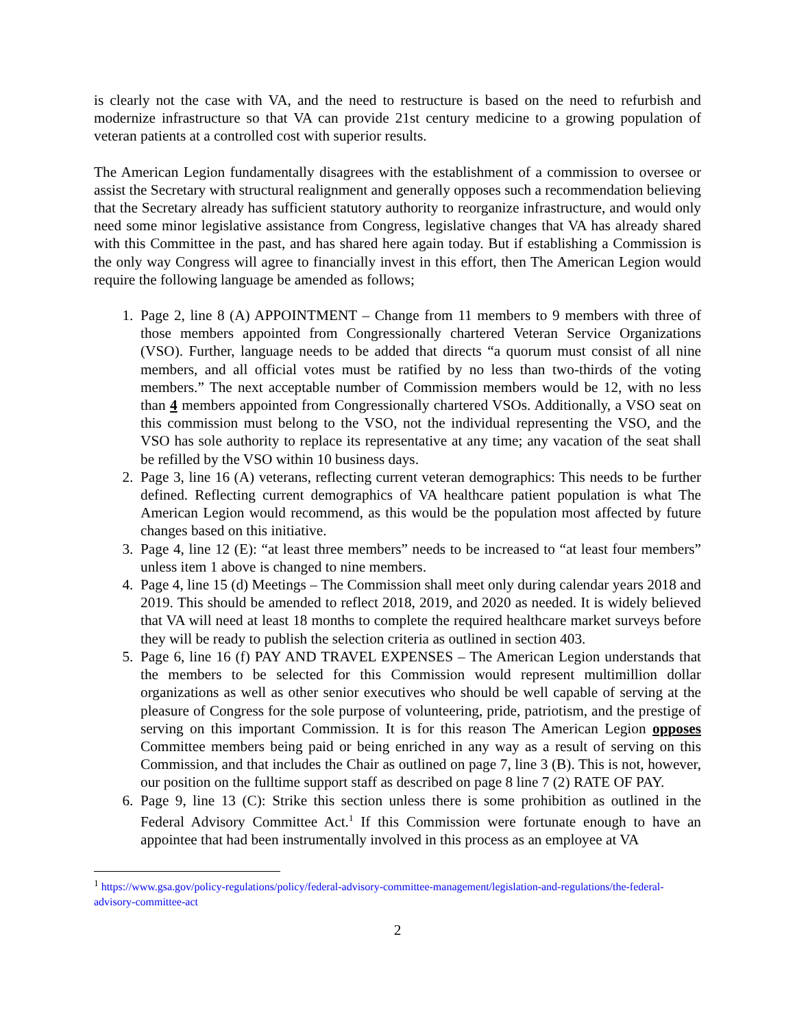is clearly not the case with VA, and the need to restructure is based on the need to refurbish and modernize infrastructure so that VA can provide 21st century medicine to a growing population of veteran patients at a controlled cost with superior results.
The American Legion fundamentally disagrees with the establishment of a commission to oversee or assist the Secretary with structural realignment and generally opposes such a recommendation believing that the Secretary already has sufficient statutory authority to reorganize infrastructure, and would only need some minor legislative assistance from Congress, legislative changes that VA has already shared with this Committee in the past, and has shared here again today. But if establishing a Commission is the only way Congress will agree to financially invest in this effort, then The American Legion would require the following language be amended as follows;
1. Page 2, line 8 (A) APPOINTMENT – Change from 11 members to 9 members with three of those members appointed from Congressionally chartered Veteran Service Organizations (VSO). Further, language needs to be added that directs “a quorum must consist of all nine members, and all official votes must be ratified by no less than two-thirds of the voting members.” The next acceptable number of Commission members would be 12, with no less than 4 members appointed from Congressionally chartered VSOs. Additionally, a VSO seat on this commission must belong to the VSO, not the individual representing the VSO, and the VSO has sole authority to replace its representative at any time; any vacation of the seat shall be refilled by the VSO within 10 business days.
2. Page 3, line 16 (A) veterans, reflecting current veteran demographics: This needs to be further defined. Reflecting current demographics of VA healthcare patient population is what The American Legion would recommend, as this would be the population most affected by future changes based on this initiative.
3. Page 4, line 12 (E): “at least three members” needs to be increased to “at least four members” unless item 1 above is changed to nine members.
4. Page 4, line 15 (d) Meetings – The Commission shall meet only during calendar years 2018 and 2019. This should be amended to reflect 2018, 2019, and 2020 as needed. It is widely believed that VA will need at least 18 months to complete the required healthcare market surveys before they will be ready to publish the selection criteria as outlined in section 403.
5. Page 6, line 16 (f) PAY AND TRAVEL EXPENSES – The American Legion understands that the members to be selected for this Commission would represent multimillion dollar organizations as well as other senior executives who should be well capable of serving at the pleasure of Congress for the sole purpose of volunteering, pride, patriotism, and the prestige of serving on this important Commission. It is for this reason The American Legion opposes Committee members being paid or being enriched in any way as a result of serving on this Commission, and that includes the Chair as outlined on page 7, line 3 (B). This is not, however, our position on the fulltime support staff as described on page 8 line 7 (2) RATE OF PAY.
6. Page 9, line 13 (C): Strike this section unless there is some prohibition as outlined in the Federal Advisory Committee Act.<sup>1</sup> If this Commission were fortunate enough to have an appointee that had been instrumentally involved in this process as an employee at VA
<sup>1</sup> https://www.gsa.gov/policy-regulations/policy/federal-advisory-committee-management/legislation-and-regulations/the-federal-advisory-committee-act
2